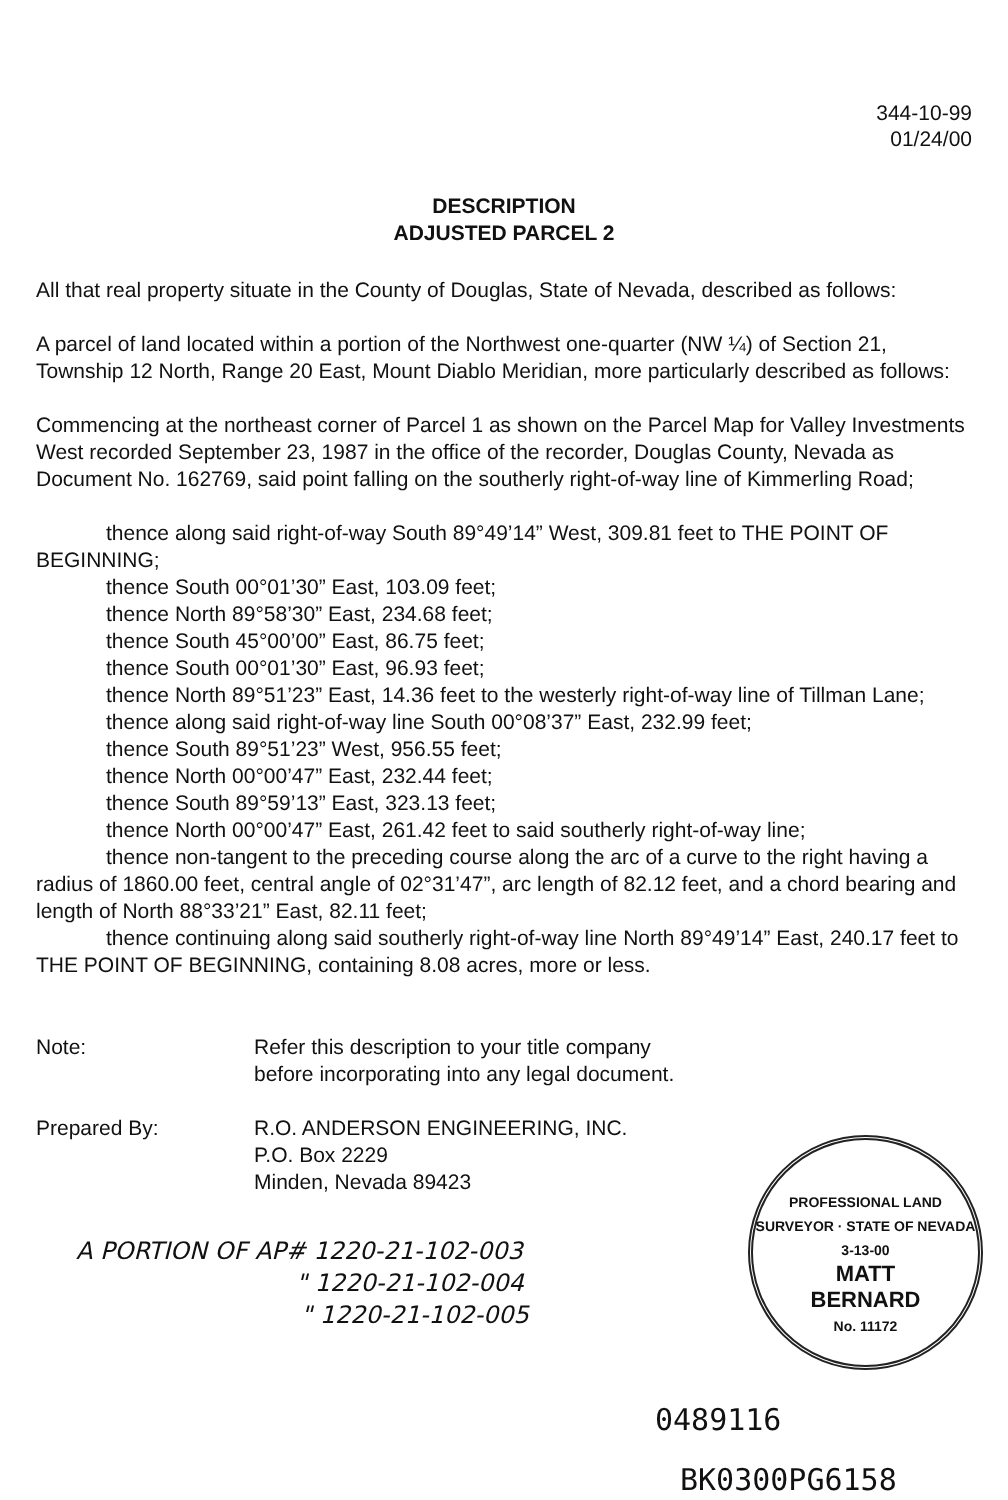344-10-99
01/24/00
DESCRIPTION
ADJUSTED PARCEL 2
All that real property situate in the County of Douglas, State of Nevada, described as follows:
A parcel of land located within a portion of the Northwest one-quarter (NW ¼) of Section 21, Township 12 North, Range 20 East, Mount Diablo Meridian, more particularly described as follows:
Commencing at the northeast corner of Parcel 1 as shown on the Parcel Map for Valley Investments West recorded September 23, 1987 in the office of the recorder, Douglas County, Nevada as Document No. 162769, said point falling on the southerly right-of-way line of Kimmerling Road;
thence along said right-of-way South 89°49’14” West, 309.81 feet to THE POINT OF BEGINNING;
thence South 00°01’30” East, 103.09 feet;
thence North 89°58’30” East, 234.68 feet;
thence South 45°00’00” East, 86.75 feet;
thence South 00°01’30” East, 96.93 feet;
thence North 89°51’23” East, 14.36 feet to the westerly right-of-way line of Tillman Lane;
thence along said right-of-way line South 00°08’37” East, 232.99 feet;
thence South 89°51’23” West, 956.55 feet;
thence North 00°00’47” East, 232.44 feet;
thence South 89°59’13” East, 323.13 feet;
thence North 00°00’47” East, 261.42 feet to said southerly right-of-way line;
thence non-tangent to the preceding course along the arc of a curve to the right having a radius of 1860.00 feet, central angle of 02°31’47”, arc length of 82.12 feet, and a chord bearing and length of North 88°33’21” East, 82.11 feet;
thence continuing along said southerly right-of-way line North 89°49’14” East, 240.17 feet to THE POINT OF BEGINNING, containing 8.08 acres, more or less.
Note: Refer this description to your title company
before incorporating into any legal document.
Prepared By: R.O. ANDERSON ENGINEERING, INC.
P.O. Box 2229
Minden, Nevada 89423
A PORTION OF AP# 1220-21-102-003
" 1220-21-102-004
" 1220-21-102-005
PROFESSIONAL LAND SURVEYOR · STATE OF NEVADA
3-13-00
MATT
BERNARD
No. 11172
0489116
BK0300PG6158